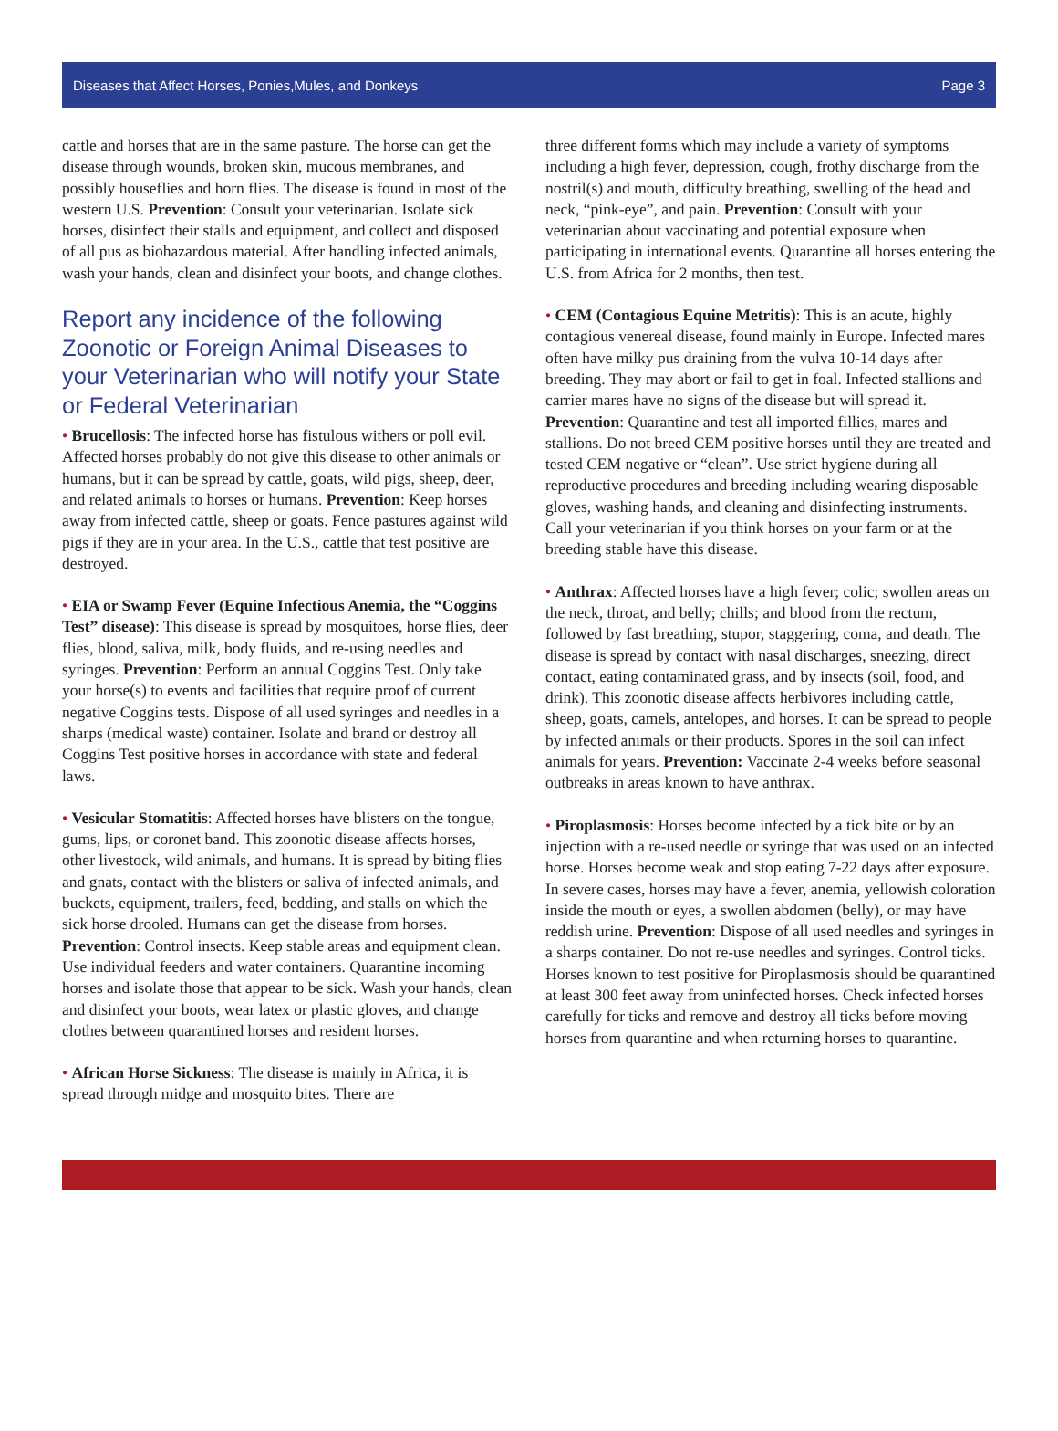Diseases that Affect Horses, Ponies,Mules, and Donkeys Page 3
cattle and horses that are in the same pasture. The horse can get the disease through wounds, broken skin, mucous membranes, and possibly houseflies and horn flies. The disease is found in most of the western U.S. Prevention: Consult your veterinarian. Isolate sick horses, disinfect their stalls and equipment, and collect and disposed of all pus as biohazardous material. After handling infected animals, wash your hands, clean and disinfect your boots, and change clothes.
Report any incidence of the following Zoonotic or Foreign Animal Diseases to your Veterinarian who will notify your State or Federal Veterinarian
• Brucellosis: The infected horse has fistulous withers or poll evil. Affected horses probably do not give this disease to other animals or humans, but it can be spread by cattle, goats, wild pigs, sheep, deer, and related animals to horses or humans. Prevention: Keep horses away from infected cattle, sheep or goats. Fence pastures against wild pigs if they are in your area. In the U.S., cattle that test positive are destroyed.
• EIA or Swamp Fever (Equine Infectious Anemia, the “Coggins Test” disease): This disease is spread by mosquitoes, horse flies, deer flies, blood, saliva, milk, body fluids, and re-using needles and syringes. Prevention: Perform an annual Coggins Test. Only take your horse(s) to events and facilities that require proof of current negative Coggins tests. Dispose of all used syringes and needles in a sharps (medical waste) container. Isolate and brand or destroy all Coggins Test positive horses in accordance with state and federal laws.
• Vesicular Stomatitis: Affected horses have blisters on the tongue, gums, lips, or coronet band. This zoonotic disease affects horses, other livestock, wild animals, and humans. It is spread by biting flies and gnats, contact with the blisters or saliva of infected animals, and buckets, equipment, trailers, feed, bedding, and stalls on which the sick horse drooled. Humans can get the disease from horses. Prevention: Control insects. Keep stable areas and equipment clean. Use individual feeders and water containers. Quarantine incoming horses and isolate those that appear to be sick. Wash your hands, clean and disinfect your boots, wear latex or plastic gloves, and change clothes between quarantined horses and resident horses.
• African Horse Sickness: The disease is mainly in Africa, it is spread through midge and mosquito bites. There are
three different forms which may include a variety of symptoms including a high fever, depression, cough, frothy discharge from the nostril(s) and mouth, difficulty breathing, swelling of the head and neck, “pink-eye”, and pain. Prevention: Consult with your veterinarian about vaccinating and potential exposure when participating in international events. Quarantine all horses entering the U.S. from Africa for 2 months, then test.
• CEM (Contagious Equine Metritis): This is an acute, highly contagious venereal disease, found mainly in Europe. Infected mares often have milky pus draining from the vulva 10-14 days after breeding. They may abort or fail to get in foal. Infected stallions and carrier mares have no signs of the disease but will spread it. Prevention: Quarantine and test all imported fillies, mares and stallions. Do not breed CEM positive horses until they are treated and tested CEM negative or “clean”. Use strict hygiene during all reproductive procedures and breeding including wearing disposable gloves, washing hands, and cleaning and disinfecting instruments. Call your veterinarian if you think horses on your farm or at the breeding stable have this disease.
• Anthrax: Affected horses have a high fever; colic; swollen areas on the neck, throat, and belly; chills; and blood from the rectum, followed by fast breathing, stupor, staggering, coma, and death. The disease is spread by contact with nasal discharges, sneezing, direct contact, eating contaminated grass, and by insects (soil, food, and drink). This zoonotic disease affects herbivores including cattle, sheep, goats, camels, antelopes, and horses. It can be spread to people by infected animals or their products. Spores in the soil can infect animals for years. Prevention: Vaccinate 2-4 weeks before seasonal outbreaks in areas known to have anthrax.
• Piroplasmosis: Horses become infected by a tick bite or by an injection with a re-used needle or syringe that was used on an infected horse. Horses become weak and stop eating 7-22 days after exposure. In severe cases, horses may have a fever, anemia, yellowish coloration inside the mouth or eyes, a swollen abdomen (belly), or may have reddish urine. Prevention: Dispose of all used needles and syringes in a sharps container. Do not re-use needles and syringes. Control ticks. Horses known to test positive for Piroplasmosis should be quarantined at least 300 feet away from uninfected horses. Check infected horses carefully for ticks and remove and destroy all ticks before moving horses from quarantine and when returning horses to quarantine.